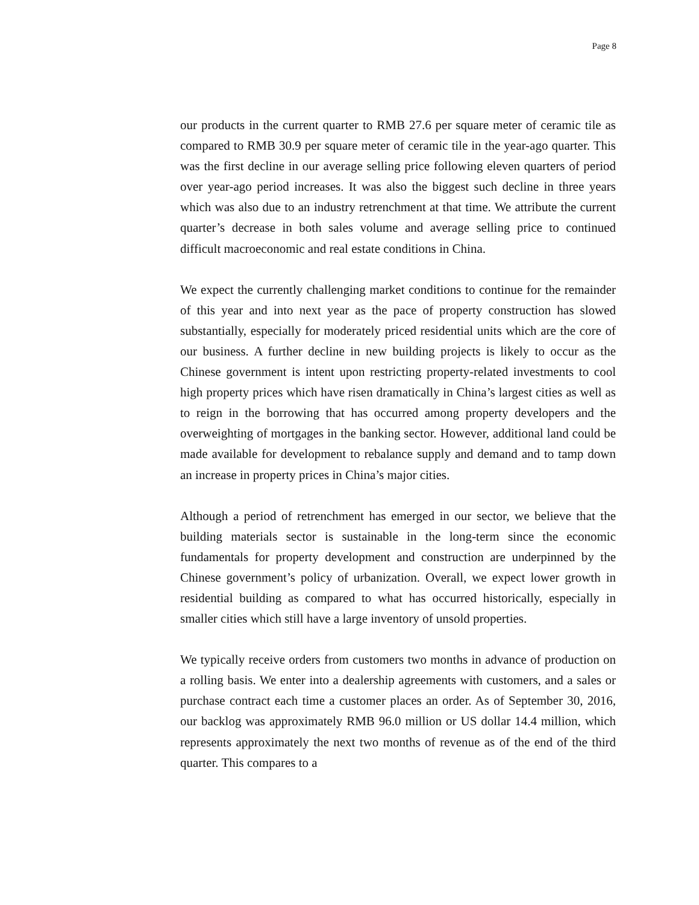Page 8
our products in the current quarter to RMB 27.6 per square meter of ceramic tile as compared to RMB 30.9 per square meter of ceramic tile in the year-ago quarter. This was the first decline in our average selling price following eleven quarters of period over year-ago period increases. It was also the biggest such decline in three years which was also due to an industry retrenchment at that time. We attribute the current quarter’s decrease in both sales volume and average selling price to continued difficult macroeconomic and real estate conditions in China.
We expect the currently challenging market conditions to continue for the remainder of this year and into next year as the pace of property construction has slowed substantially, especially for moderately priced residential units which are the core of our business. A further decline in new building projects is likely to occur as the Chinese government is intent upon restricting property-related investments to cool high property prices which have risen dramatically in China’s largest cities as well as to reign in the borrowing that has occurred among property developers and the overweighting of mortgages in the banking sector. However, additional land could be made available for development to rebalance supply and demand and to tamp down an increase in property prices in China’s major cities.
Although a period of retrenchment has emerged in our sector, we believe that the building materials sector is sustainable in the long-term since the economic fundamentals for property development and construction are underpinned by the Chinese government’s policy of urbanization. Overall, we expect lower growth in residential building as compared to what has occurred historically, especially in smaller cities which still have a large inventory of unsold properties.
We typically receive orders from customers two months in advance of production on a rolling basis. We enter into a dealership agreements with customers, and a sales or purchase contract each time a customer places an order. As of September 30, 2016, our backlog was approximately RMB 96.0 million or US dollar 14.4 million, which represents approximately the next two months of revenue as of the end of the third quarter. This compares to a